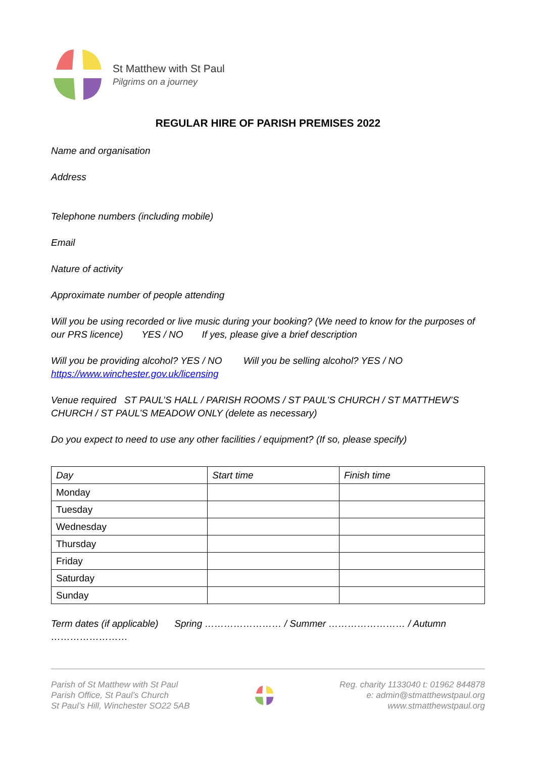St Matthew with St Paul
Pilgrims on a journey
REGULAR HIRE OF PARISH PREMISES 2022
Name and organisation
Address
Telephone numbers (including mobile)
Email
Nature of activity
Approximate number of people attending
Will you be using recorded or live music during your booking? (We need to know for the purposes of our PRS licence) YES / NO If yes, please give a brief description
Will you be providing alcohol? YES / NO Will you be selling alcohol? YES / NO
https://www.winchester.gov.uk/licensing
Venue required ST PAUL’S HALL / PARISH ROOMS / ST PAUL’S CHURCH / ST MATTHEW’S CHURCH / ST PAUL’S MEADOW ONLY (delete as necessary)
Do you expect to need to use any other facilities / equipment? (If so, please specify)
| Day | Start time | Finish time |
| --- | --- | --- |
| Monday | | |
| Tuesday | | |
| Wednesday | | |
| Thursday | | |
| Friday | | |
| Saturday | | |
| Sunday | | |
Term dates (if applicable) Spring …………………… / Summer …………………… / Autumn ……………………
Parish of St Matthew with St Paul
Parish Office, St Paul’s Church
St Paul’s Hill, Winchester SO22 5AB
Reg. charity 1133040 t: 01962 844878
e: admin@stmatthewstpaul.org
www.stmatthewstpaul.org